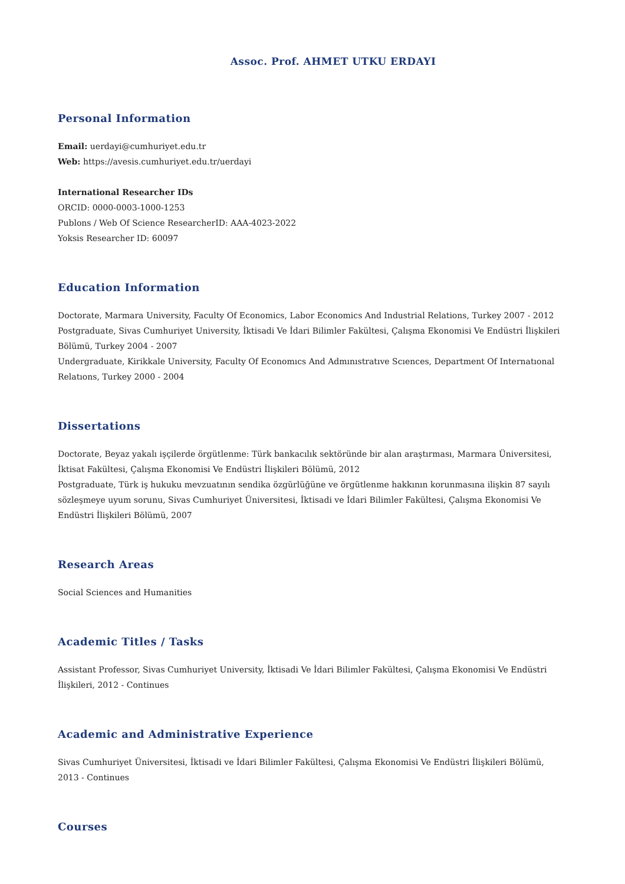Assoc. Prof. AHMET UTKU ERDAYI
Personal Information
Email: uerdayi@cumhuriyet.edu.tr
Web: https://avesis.cumhuriyet.edu.tr/uerdayi
International Researcher IDs
ORCID: 0000-0003-1000-1253
Publons / Web Of Science ResearcherID: AAA-4023-2022
Yoksis Researcher ID: 60097
Education Information
Doctorate, Marmara University, Faculty Of Economics, Labor Economics And Industrial Relations, Turkey 2007 - 2012
Postgraduate, Sivas Cumhuriyet University, İktisadi Ve İdari Bilimler Fakültesi, Çalışma Ekonomisi Ve Endüstri İlişkileri Bölümü, Turkey 2004 - 2007
Undergraduate, Kirikkale University, Faculty Of Economıcs And Admınıstratıve Scıences, Department Of Internatıonal Relatıons, Turkey 2000 - 2004
Dissertations
Doctorate, Beyaz yakalı işçilerde örgütlenme: Türk bankacılık sektöründe bir alan araştırması, Marmara Üniversitesi, İktisat Fakültesi, Çalışma Ekonomisi Ve Endüstri İlişkileri Bölümü, 2012
Postgraduate, Türk iş hukuku mevzuatının sendika özgürlüğüne ve örgütlenme hakkının korunmasına ilişkin 87 sayılı sözleşmeye uyum sorunu, Sivas Cumhuriyet Üniversitesi, İktisadi ve İdari Bilimler Fakültesi, Çalışma Ekonomisi Ve Endüstri İlişkileri Bölümü, 2007
Research Areas
Social Sciences and Humanities
Academic Titles / Tasks
Assistant Professor, Sivas Cumhuriyet University, İktisadi Ve İdari Bilimler Fakültesi, Çalışma Ekonomisi Ve Endüstri İlişkileri, 2012 - Continues
Academic and Administrative Experience
Sivas Cumhuriyet Üniversitesi, İktisadi ve İdari Bilimler Fakültesi, Çalışma Ekonomisi Ve Endüstri İlişkileri Bölümü, 2013 - Continues
Courses